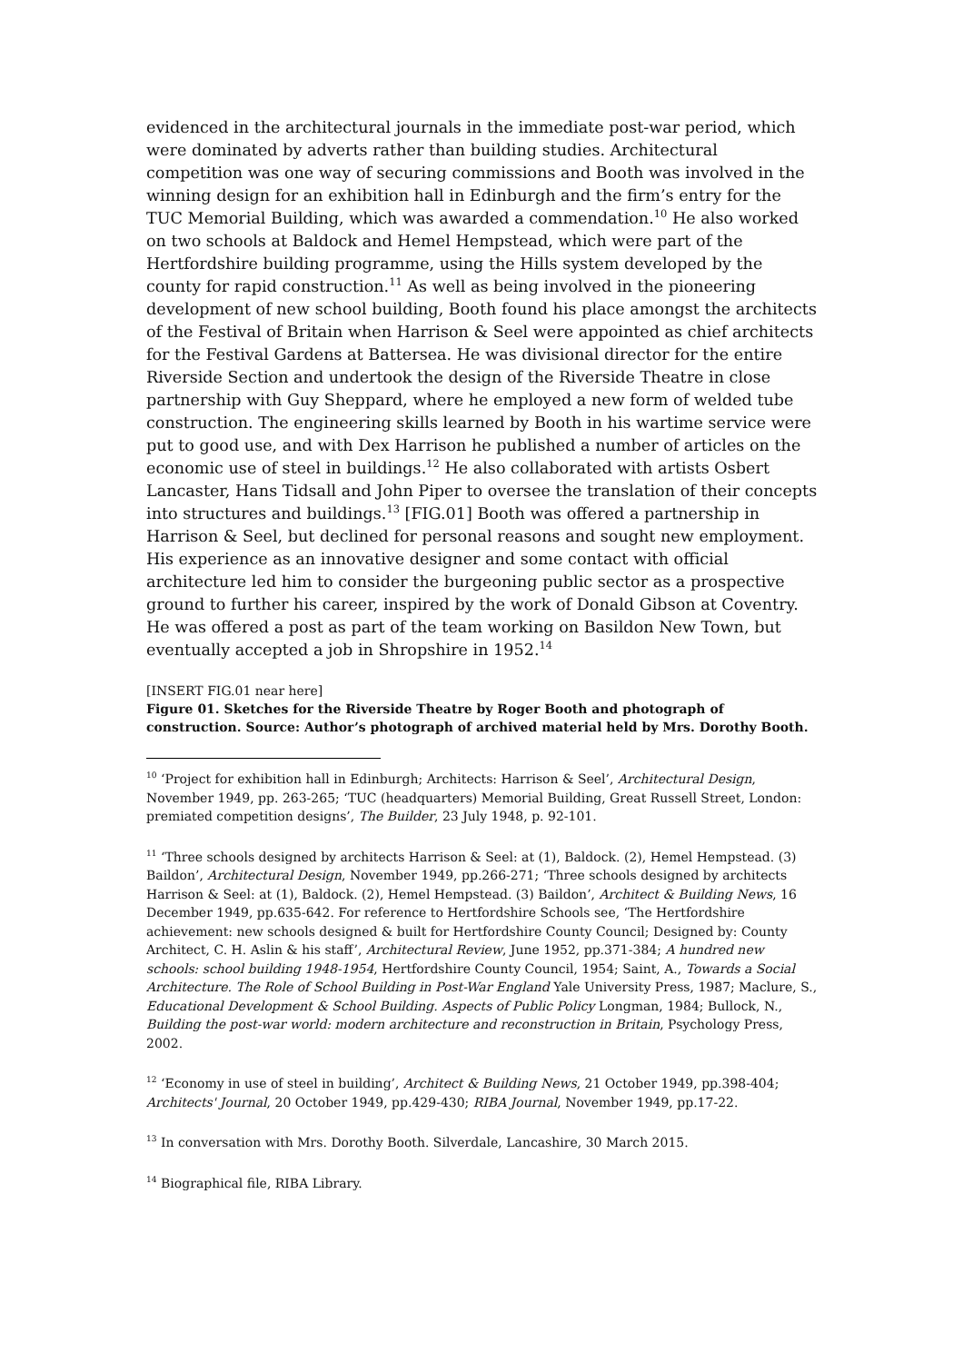evidenced in the architectural journals in the immediate post-war period, which were dominated by adverts rather than building studies. Architectural competition was one way of securing commissions and Booth was involved in the winning design for an exhibition hall in Edinburgh and the firm’s entry for the TUC Memorial Building, which was awarded a commendation.<sup>10</sup> He also worked on two schools at Baldock and Hemel Hempstead, which were part of the Hertfordshire building programme, using the Hills system developed by the county for rapid construction.<sup>11</sup> As well as being involved in the pioneering development of new school building, Booth found his place amongst the architects of the Festival of Britain when Harrison & Seel were appointed as chief architects for the Festival Gardens at Battersea. He was divisional director for the entire Riverside Section and undertook the design of the Riverside Theatre in close partnership with Guy Sheppard, where he employed a new form of welded tube construction. The engineering skills learned by Booth in his wartime service were put to good use, and with Dex Harrison he published a number of articles on the economic use of steel in buildings.<sup>12</sup> He also collaborated with artists Osbert Lancaster, Hans Tidsall and John Piper to oversee the translation of their concepts into structures and buildings.<sup>13</sup> [FIG.01] Booth was offered a partnership in Harrison & Seel, but declined for personal reasons and sought new employment. His experience as an innovative designer and some contact with official architecture led him to consider the burgeoning public sector as a prospective ground to further his career, inspired by the work of Donald Gibson at Coventry. He was offered a post as part of the team working on Basildon New Town, but eventually accepted a job in Shropshire in 1952.<sup>14</sup>
[INSERT FIG.01 near here]
Figure 01. Sketches for the Riverside Theatre by Roger Booth and photograph of construction. Source: Author’s photograph of archived material held by Mrs. Dorothy Booth.
<sup>10</sup> ‘Project for exhibition hall in Edinburgh; Architects: Harrison & Seel’, Architectural Design, November 1949, pp. 263-265; ‘TUC (headquarters) Memorial Building, Great Russell Street, London: premiated competition designs’, The Builder, 23 July 1948, p. 92-101.
<sup>11</sup> ‘Three schools designed by architects Harrison & Seel: at (1), Baldock. (2), Hemel Hempstead. (3) Baildon’, Architectural Design, November 1949, pp.266-271; ‘Three schools designed by architects Harrison & Seel: at (1), Baldock. (2), Hemel Hempstead. (3) Baildon’, Architect & Building News, 16 December 1949, pp.635-642. For reference to Hertfordshire Schools see, ‘The Hertfordshire achievement: new schools designed & built for Hertfordshire County Council; Designed by: County Architect, C. H. Aslin & his staff’, Architectural Review, June 1952, pp.371-384; A hundred new schools: school building 1948-1954, Hertfordshire County Council, 1954; Saint, A., Towards a Social Architecture. The Role of School Building in Post-War England Yale University Press, 1987; Maclure, S., Educational Development & School Building. Aspects of Public Policy Longman, 1984; Bullock, N., Building the post-war world: modern architecture and reconstruction in Britain, Psychology Press, 2002.
<sup>12</sup> ‘Economy in use of steel in building’, Architect & Building News, 21 October 1949, pp.398-404; Architects' Journal, 20 October 1949, pp.429-430; RIBA Journal, November 1949, pp.17-22.
<sup>13</sup> In conversation with Mrs. Dorothy Booth. Silverdale, Lancashire, 30 March 2015.
<sup>14</sup> Biographical file, RIBA Library.